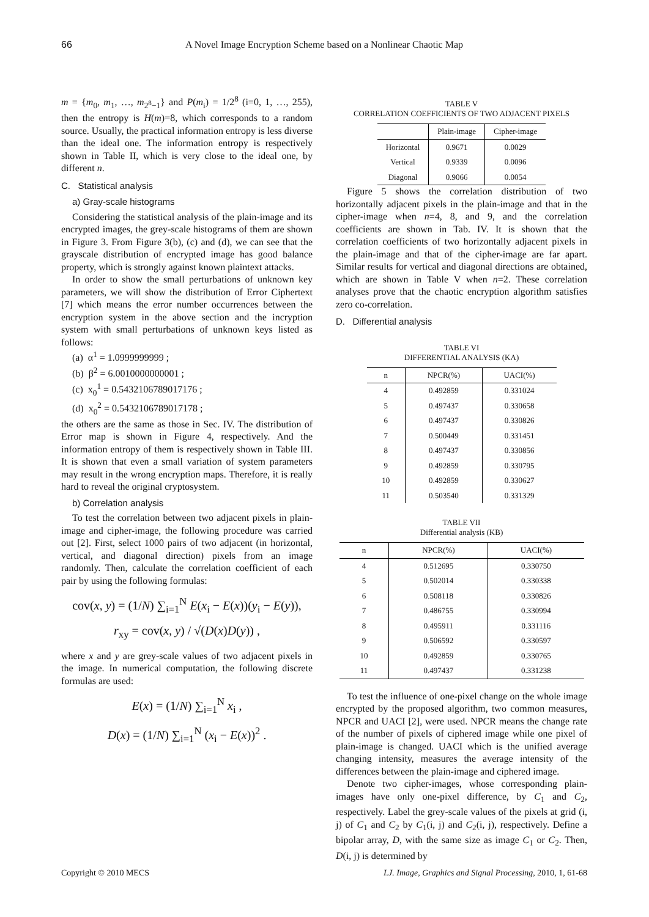66 A Novel Image Encryption Scheme based on a Nonlinear Chaotic Map
m = {m<sub>0</sub>, m<sub>1</sub>, …, m<sub>2<sup>8</sup>−1</sub>} and P(m<sub>i</sub>) = 1/2<sup>8</sup> (i=0, 1, …, 255), then the entropy is H(m)=8, which corresponds to a random source. Usually, the practical information entropy is less diverse than the ideal one. The information entropy is respectively shown in Table II, which is very close to the ideal one, by different n.
C. Statistical analysis
a) Gray-scale histograms
Considering the statistical analysis of the plain-image and its encrypted images, the grey-scale histograms of them are shown in Figure 3. From Figure 3(b), (c) and (d), we can see that the grayscale distribution of encrypted image has good balance property, which is strongly against known plaintext attacks.
In order to show the small perturbations of unknown key parameters, we will show the distribution of Error Ciphertext [7] which means the error number occurrences between the encryption system in the above section and the incryption system with small perturbations of unknown keys listed as follows:
(a) α<sup>1</sup> = 1.0999999999 ;
(b) β<sup>2</sup> = 6.0010000000001 ;
(c) x<sub>0</sub><sup>1</sup> = 0.5432106789017176 ;
(d) x<sub>0</sub><sup>2</sup> = 0.5432106789017178 ;
the others are the same as those in Sec. IV. The distribution of Error map is shown in Figure 4, respectively. And the information entropy of them is respectively shown in Table III. It is shown that even a small variation of system parameters may result in the wrong encryption maps. Therefore, it is really hard to reveal the original cryptosystem.
b) Correlation analysis
To test the correlation between two adjacent pixels in plain-image and cipher-image, the following procedure was carried out [2]. First, select 1000 pairs of two adjacent (in horizontal, vertical, and diagonal direction) pixels from an image randomly. Then, calculate the correlation coefficient of each pair by using the following formulas:
cov(x, y) = (1/N) ∑<sub>i=1</sub><sup>N</sup> E(x<sub>i</sub> − E(x))(y<sub>i</sub> − E(y)),
r<sub>xy</sub> = cov(x, y) / √(D(x)D(y)) ,
where x and y are grey-scale values of two adjacent pixels in the image. In numerical computation, the following discrete formulas are used:
E(x) = (1/N) ∑<sub>i=1</sub><sup>N</sup> x<sub>i</sub> ,
D(x) = (1/N) ∑<sub>i=1</sub><sup>N</sup> (x<sub>i</sub> − E(x))<sup>2</sup> .
TABLE V
CORRELATION COEFFICIENTS OF TWO ADJACENT PIXELS
| | Plain-image | Cipher-image |
| --- | --- | --- |
| Horizontal | 0.9671 | 0.0029 |
| Vertical | 0.9339 | 0.0096 |
| Diagonal | 0.9066 | 0.0054 |
Figure 5 shows the correlation distribution of two horizontally adjacent pixels in the plain-image and that in the cipher-image when n=4, 8, and 9, and the correlation coefficients are shown in Tab. IV. It is shown that the correlation coefficients of two horizontally adjacent pixels in the plain-image and that of the cipher-image are far apart. Similar results for vertical and diagonal directions are obtained, which are shown in Table V when n=2. These correlation analyses prove that the chaotic encryption algorithm satisfies zero co-correlation.
D. Differential analysis
TABLE VI
DIFFERENTIAL ANALYSIS (KA)
| n | NPCR(%) | UACI(%) |
| --- | --- | --- |
| 4 | 0.492859 | 0.331024 |
| 5 | 0.497437 | 0.330658 |
| 6 | 0.497437 | 0.330826 |
| 7 | 0.500449 | 0.331451 |
| 8 | 0.497437 | 0.330856 |
| 9 | 0.492859 | 0.330795 |
| 10 | 0.492859 | 0.330627 |
| 11 | 0.503540 | 0.331329 |
TABLE VII
Differential analysis (KB)
| n | NPCR(%) | UACI(%) |
| --- | --- | --- |
| 4 | 0.512695 | 0.330750 |
| 5 | 0.502014 | 0.330338 |
| 6 | 0.508118 | 0.330826 |
| 7 | 0.486755 | 0.330994 |
| 8 | 0.495911 | 0.331116 |
| 9 | 0.506592 | 0.330597 |
| 10 | 0.492859 | 0.330765 |
| 11 | 0.497437 | 0.331238 |
To test the influence of one-pixel change on the whole image encrypted by the proposed algorithm, two common measures, NPCR and UACI [2], were used. NPCR means the change rate of the number of pixels of ciphered image while one pixel of plain-image is changed. UACI which is the unified average changing intensity, measures the average intensity of the differences between the plain-image and ciphered image.
Denote two cipher-images, whose corresponding plain-images have only one-pixel difference, by C<sub>1</sub> and C<sub>2</sub>, respectively. Label the grey-scale values of the pixels at grid (i, j) of C<sub>1</sub> and C<sub>2</sub> by C<sub>1</sub>(i, j) and C<sub>2</sub>(i, j), respectively. Define a bipolar array, D, with the same size as image C<sub>1</sub> or C<sub>2</sub>. Then, D(i, j) is determined by
Copyright © 2010 MECS I.J. Image, Graphics and Signal Processing, 2010, 1, 61-68